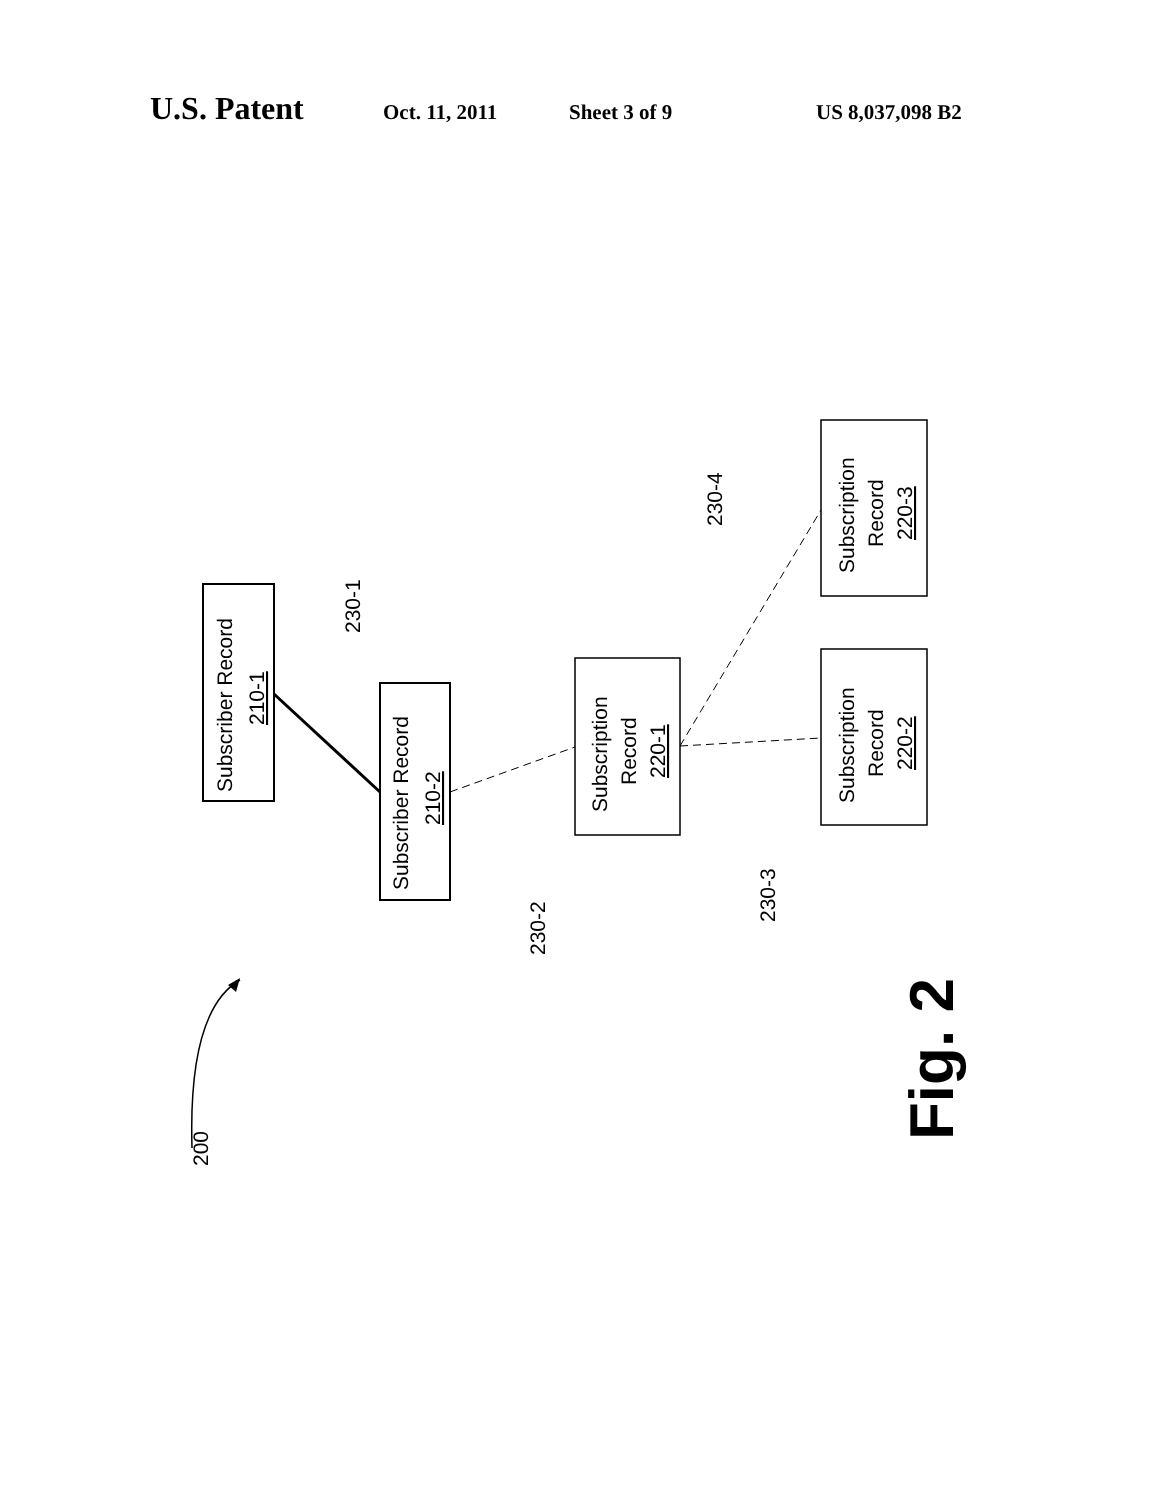U.S. Patent Oct. 11, 2011 Sheet 3 of 9 US 8,037,098 B2
Subscriber Record
210-1
Subscriber Record
210-2
Subscription
Record
220-1
Subscription
Record
220-3
Subscription
Record
220-2
230-1
230-2
230-3
230-4
200
Fig. 2